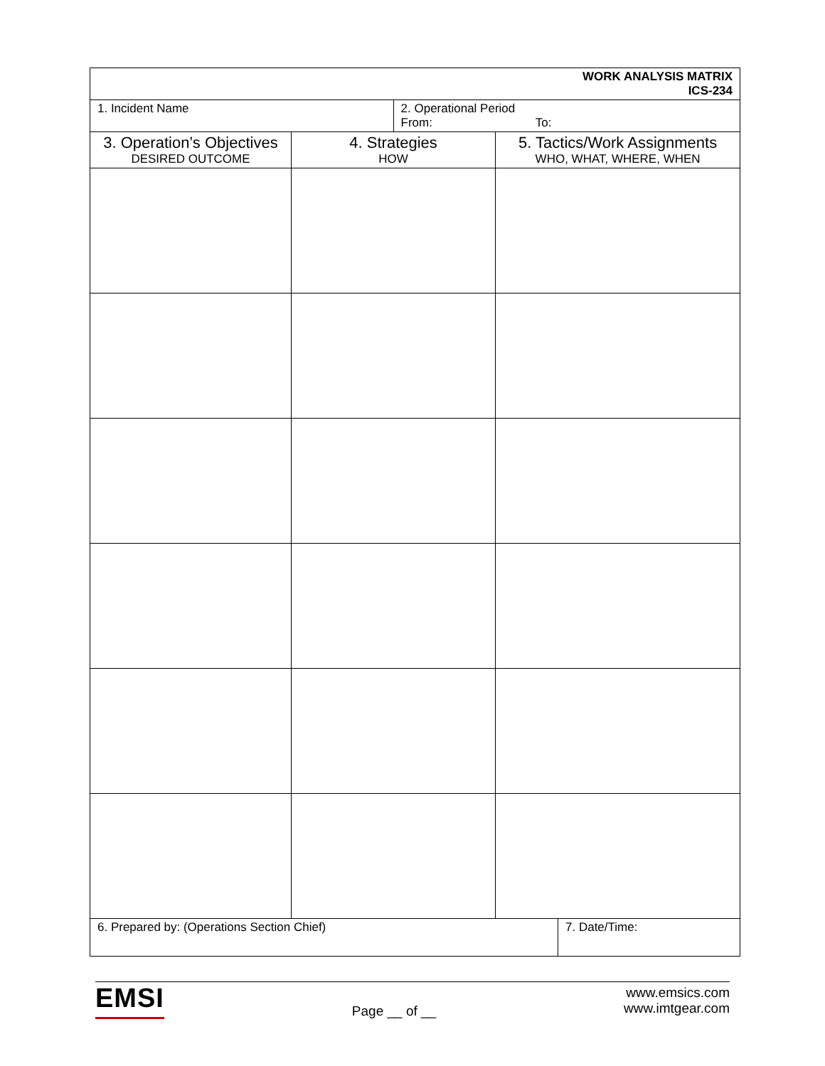| WORK ANALYSIS MATRIX ICS-234 | | | | |
| 1. Incident Name | | 2. Operational Period From: To: | | |
| 3. Operation’s Objectives DESIRED OUTCOME | 4. Strategies HOW | | 5. Tactics/Work Assignments WHO, WHAT, WHERE, WHEN | |
| 6. Prepared by: (Operations Section Chief) | | | | 7. Date/Time: |
EMSI
Page __ of __
www.emsics.com
www.imtgear.com